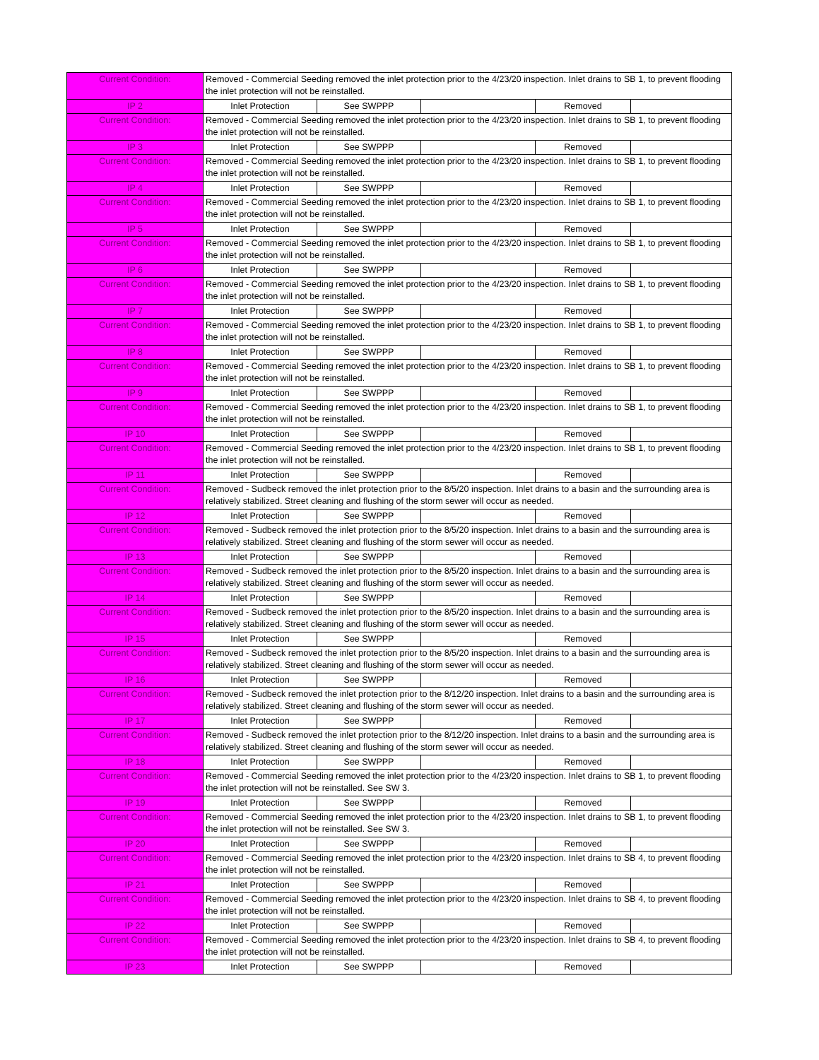| Current Condition: | Removed - Commercial Seeding removed the inlet protection prior to the 4/23/20 inspection. Inlet drains to SB 1, to prevent flooding the inlet protection will not be reinstalled. | | | | |
| IP 2 | Inlet Protection | See SWPPP | | Removed | |
| Current Condition: | Removed - Commercial Seeding removed the inlet protection prior to the 4/23/20 inspection. Inlet drains to SB 1, to prevent flooding the inlet protection will not be reinstalled. | | | | |
| IP 3 | Inlet Protection | See SWPPP | | Removed | |
| Current Condition: | Removed - Commercial Seeding removed the inlet protection prior to the 4/23/20 inspection. Inlet drains to SB 1, to prevent flooding the inlet protection will not be reinstalled. | | | | |
| IP 4 | Inlet Protection | See SWPPP | | Removed | |
| Current Condition: | Removed - Commercial Seeding removed the inlet protection prior to the 4/23/20 inspection. Inlet drains to SB 1, to prevent flooding the inlet protection will not be reinstalled. | | | | |
| IP 5 | Inlet Protection | See SWPPP | | Removed | |
| Current Condition: | Removed - Commercial Seeding removed the inlet protection prior to the 4/23/20 inspection. Inlet drains to SB 1, to prevent flooding the inlet protection will not be reinstalled. | | | | |
| IP 6 | Inlet Protection | See SWPPP | | Removed | |
| Current Condition: | Removed - Commercial Seeding removed the inlet protection prior to the 4/23/20 inspection. Inlet drains to SB 1, to prevent flooding the inlet protection will not be reinstalled. | | | | |
| IP 7 | Inlet Protection | See SWPPP | | Removed | |
| Current Condition: | Removed - Commercial Seeding removed the inlet protection prior to the 4/23/20 inspection. Inlet drains to SB 1, to prevent flooding the inlet protection will not be reinstalled. | | | | |
| IP 8 | Inlet Protection | See SWPPP | | Removed | |
| Current Condition: | Removed - Commercial Seeding removed the inlet protection prior to the 4/23/20 inspection. Inlet drains to SB 1, to prevent flooding the inlet protection will not be reinstalled. | | | | |
| IP 9 | Inlet Protection | See SWPPP | | Removed | |
| Current Condition: | Removed - Commercial Seeding removed the inlet protection prior to the 4/23/20 inspection. Inlet drains to SB 1, to prevent flooding the inlet protection will not be reinstalled. | | | | |
| IP 10 | Inlet Protection | See SWPPP | | Removed | |
| Current Condition: | Removed - Commercial Seeding removed the inlet protection prior to the 4/23/20 inspection. Inlet drains to SB 1, to prevent flooding the inlet protection will not be reinstalled. | | | | |
| IP 11 | Inlet Protection | See SWPPP | | Removed | |
| Current Condition: | Removed - Sudbeck removed the inlet protection prior to the 8/5/20 inspection. Inlet drains to a basin and the surrounding area is relatively stabilized. Street cleaning and flushing of the storm sewer will occur as needed. | | | | |
| IP 12 | Inlet Protection | See SWPPP | | Removed | |
| Current Condition: | Removed - Sudbeck removed the inlet protection prior to the 8/5/20 inspection. Inlet drains to a basin and the surrounding area is relatively stabilized. Street cleaning and flushing of the storm sewer will occur as needed. | | | | |
| IP 13 | Inlet Protection | See SWPPP | | Removed | |
| Current Condition: | Removed - Sudbeck removed the inlet protection prior to the 8/5/20 inspection. Inlet drains to a basin and the surrounding area is relatively stabilized. Street cleaning and flushing of the storm sewer will occur as needed. | | | | |
| IP 14 | Inlet Protection | See SWPPP | | Removed | |
| Current Condition: | Removed - Sudbeck removed the inlet protection prior to the 8/5/20 inspection. Inlet drains to a basin and the surrounding area is relatively stabilized. Street cleaning and flushing of the storm sewer will occur as needed. | | | | |
| IP 15 | Inlet Protection | See SWPPP | | Removed | |
| Current Condition: | Removed - Sudbeck removed the inlet protection prior to the 8/5/20 inspection. Inlet drains to a basin and the surrounding area is relatively stabilized. Street cleaning and flushing of the storm sewer will occur as needed. | | | | |
| IP 16 | Inlet Protection | See SWPPP | | Removed | |
| Current Condition: | Removed - Sudbeck removed the inlet protection prior to the 8/12/20 inspection. Inlet drains to a basin and the surrounding area is relatively stabilized. Street cleaning and flushing of the storm sewer will occur as needed. | | | | |
| IP 17 | Inlet Protection | See SWPPP | | Removed | |
| Current Condition: | Removed - Sudbeck removed the inlet protection prior to the 8/12/20 inspection. Inlet drains to a basin and the surrounding area is relatively stabilized. Street cleaning and flushing of the storm sewer will occur as needed. | | | | |
| IP 18 | Inlet Protection | See SWPPP | | Removed | |
| Current Condition: | Removed - Commercial Seeding removed the inlet protection prior to the 4/23/20 inspection. Inlet drains to SB 1, to prevent flooding the inlet protection will not be reinstalled. See SW 3. | | | | |
| IP 19 | Inlet Protection | See SWPPP | | Removed | |
| Current Condition: | Removed - Commercial Seeding removed the inlet protection prior to the 4/23/20 inspection. Inlet drains to SB 1, to prevent flooding the inlet protection will not be reinstalled. See SW 3. | | | | |
| IP 20 | Inlet Protection | See SWPPP | | Removed | |
| Current Condition: | Removed - Commercial Seeding removed the inlet protection prior to the 4/23/20 inspection. Inlet drains to SB 4, to prevent flooding the inlet protection will not be reinstalled. | | | | |
| IP 21 | Inlet Protection | See SWPPP | | Removed | |
| Current Condition: | Removed - Commercial Seeding removed the inlet protection prior to the 4/23/20 inspection. Inlet drains to SB 4, to prevent flooding the inlet protection will not be reinstalled. | | | | |
| IP 22 | Inlet Protection | See SWPPP | | Removed | |
| Current Condition: | Removed - Commercial Seeding removed the inlet protection prior to the 4/23/20 inspection. Inlet drains to SB 4, to prevent flooding the inlet protection will not be reinstalled. | | | | |
| IP 23 | Inlet Protection | See SWPPP | | Removed | |